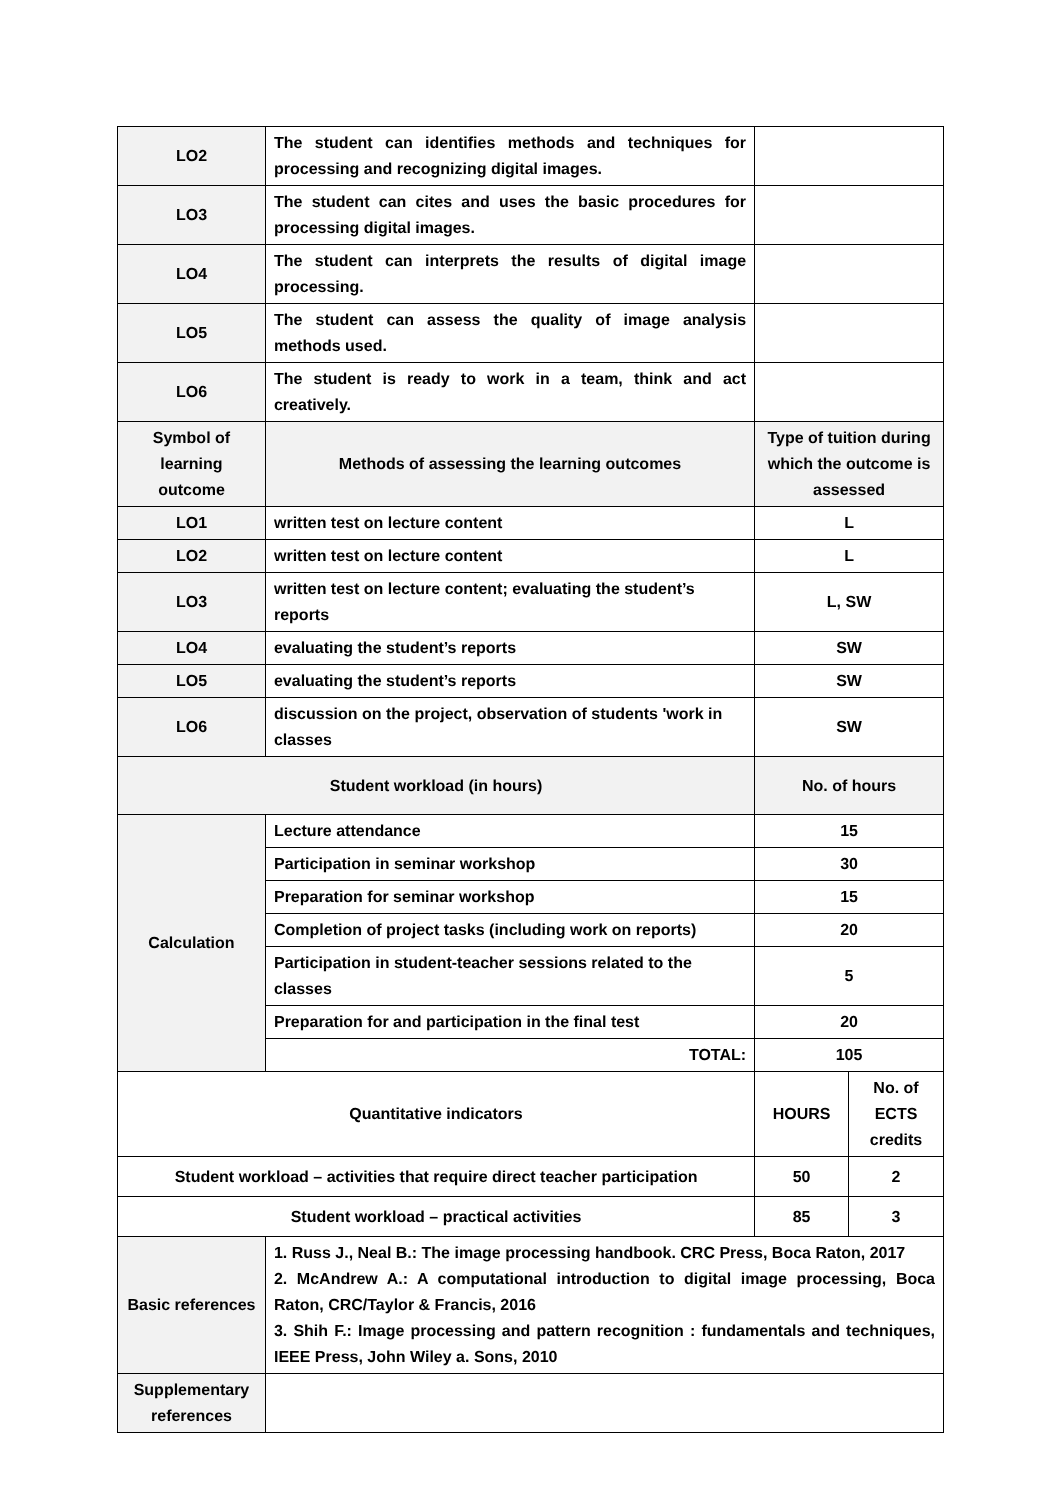| LO2 | The student can identifies methods and techniques for processing and recognizing digital images. | | |
| LO3 | The student can cites and uses the basic procedures for processing digital images. | | |
| LO4 | The student can interprets the results of digital image processing. | | |
| LO5 | The student can assess the quality of image analysis methods used. | | |
| LO6 | The student is ready to work in a team, think and act creatively. | | |
| Symbol of learning outcome | Methods of assessing the learning outcomes | Type of tuition during which the outcome is assessed | |
| LO1 | written test on lecture content | L | |
| LO2 | written test on lecture content | L | |
| LO3 | written test on lecture content; evaluating the student’s reports | L, SW | |
| LO4 | evaluating the student’s reports | SW | |
| LO5 | evaluating the student’s reports | SW | |
| LO6 | discussion on the project, observation of students 'work in classes | SW | |
| Student workload (in hours) | | No. of hours | |
| Calculation | Lecture attendance | 15 | |
| | Participation in seminar workshop | 30 | |
| | Preparation for seminar workshop | 15 | |
| | Completion of project tasks (including work on reports) | 20 | |
| | Participation in student-teacher sessions related to the classes | 5 | |
| | Preparation for and participation in the final test | 20 | |
| | TOTAL: | 105 | |
| Quantitative indicators | | HOURS | No. of ECTS credits |
| Student workload – activities that require direct teacher participation | | 50 | 2 |
| Student workload – practical activities | | 85 | 3 |
| Basic references | 1. Russ J., Neal B.: The image processing handbook. CRC Press, Boca Raton, 2017 2. McAndrew A.: A computational introduction to digital image processing, Boca Raton, CRC/Taylor & Francis, 2016 3. Shih F.: Image processing and pattern recognition : fundamentals and techniques, IEEE Press, John Wiley a. Sons, 2010 | | |
| Supplementary references | | | |